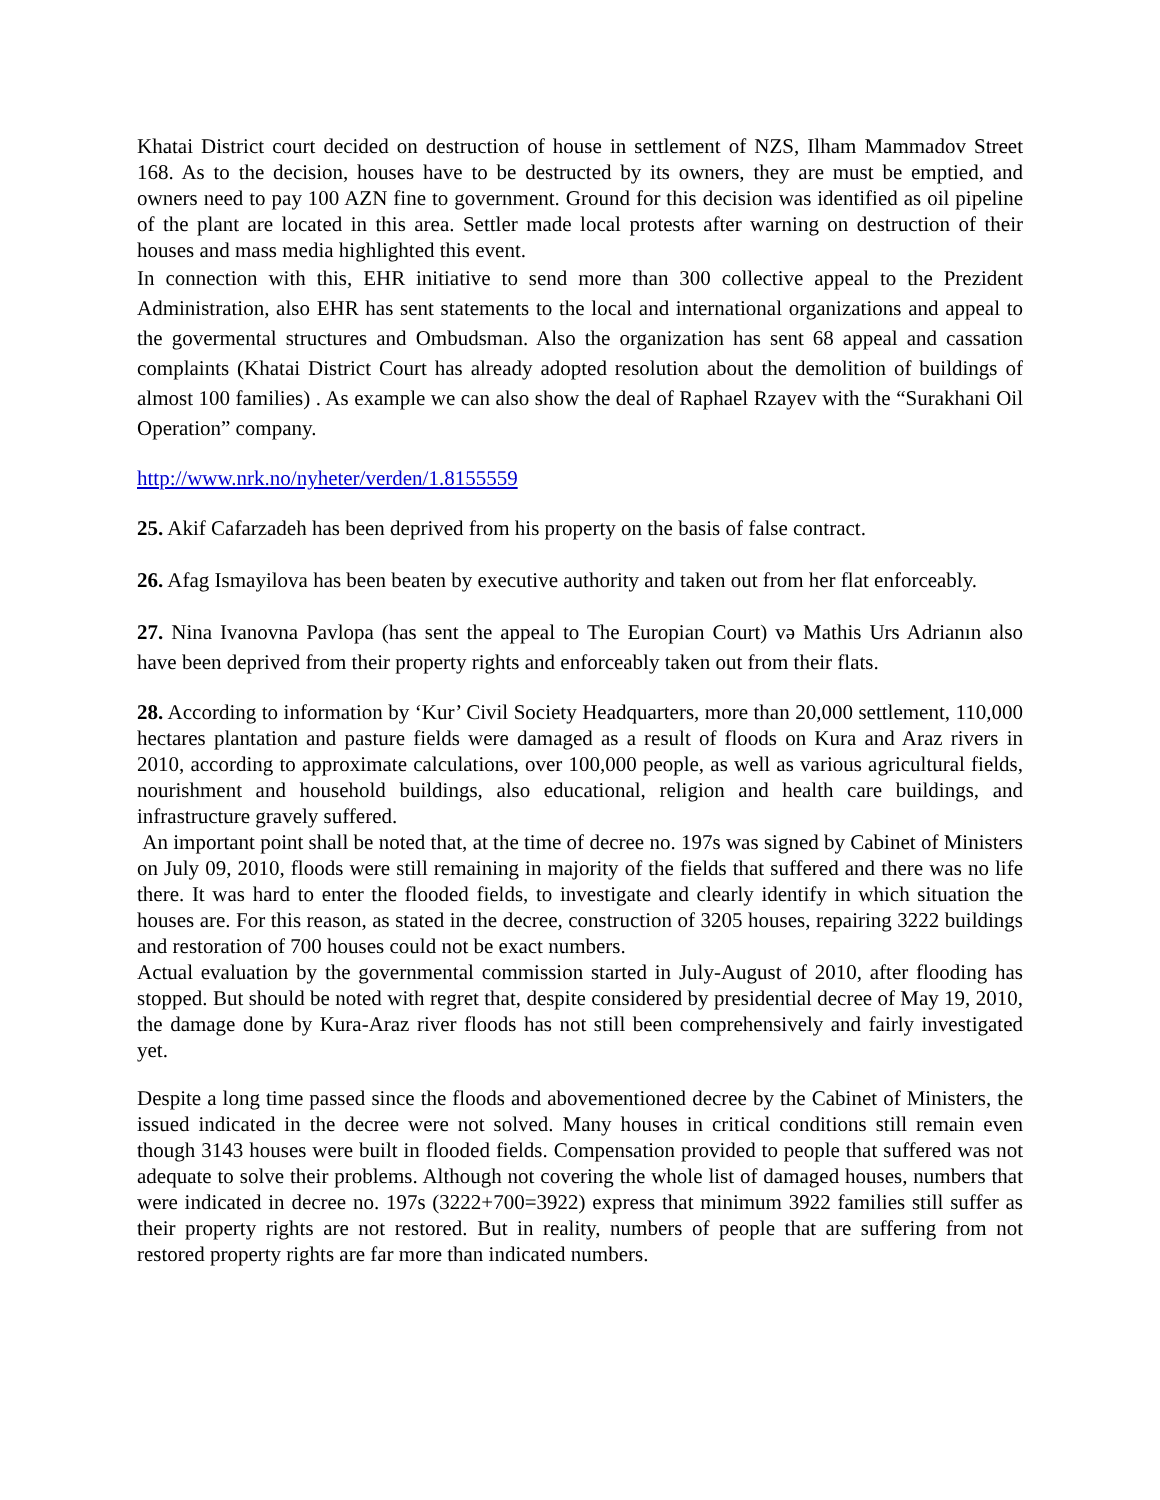Khatai District court decided on destruction of house in settlement of NZS, Ilham Mammadov Street 168. As to the decision, houses have to be destructed by its owners, they are must be emptied, and owners need to pay 100 AZN fine to government. Ground for this decision was identified as oil pipeline of the plant are located in this area. Settler made local protests after warning on destruction of their houses and mass media highlighted this event.
In connection with this, EHR initiative to send more than 300 collective appeal to the Prezident Administration, also EHR has sent statements to the local and international organizations and appeal to the govermental structures and Ombudsman. Also the organization has sent 68 appeal and cassation complaints (Khatai District Court has already adopted resolution about the demolition of buildings of almost 100 families) . As example we can also show the deal of Raphael Rzayev with the “Surakhani Oil Operation” company.
http://www.nrk.no/nyheter/verden/1.8155559
25. Akif Cafarzadeh has been deprived from his property on the basis of false contract.
26. Afag Ismayilova has been beaten by executive authority and taken out from her flat enforceably.
27. Nina Ivanovna Pavlopa (has sent the appeal to The Europian Court) və Mathis Urs Adrianın also have been deprived from their property rights and enforceably taken out from their flats.
28. According to information by ‘Kur’ Civil Society Headquarters, more than 20,000 settlement, 110,000 hectares plantation and pasture fields were damaged as a result of floods on Kura and Araz rivers in 2010, according to approximate calculations, over 100,000 people, as well as various agricultural fields, nourishment and household buildings, also educational, religion and health care buildings, and infrastructure gravely suffered.
An important point shall be noted that, at the time of decree no. 197s was signed by Cabinet of Ministers on July 09, 2010, floods were still remaining in majority of the fields that suffered and there was no life there. It was hard to enter the flooded fields, to investigate and clearly identify in which situation the houses are. For this reason, as stated in the decree, construction of 3205 houses, repairing 3222 buildings and restoration of 700 houses could not be exact numbers.
Actual evaluation by the governmental commission started in July-August of 2010, after flooding has stopped. But should be noted with regret that, despite considered by presidential decree of May 19, 2010, the damage done by Kura-Araz river floods has not still been comprehensively and fairly investigated yet.
Despite a long time passed since the floods and abovementioned decree by the Cabinet of Ministers, the issued indicated in the decree were not solved. Many houses in critical conditions still remain even though 3143 houses were built in flooded fields. Compensation provided to people that suffered was not adequate to solve their problems. Although not covering the whole list of damaged houses, numbers that were indicated in decree no. 197s (3222+700=3922) express that minimum 3922 families still suffer as their property rights are not restored. But in reality, numbers of people that are suffering from not restored property rights are far more than indicated numbers.